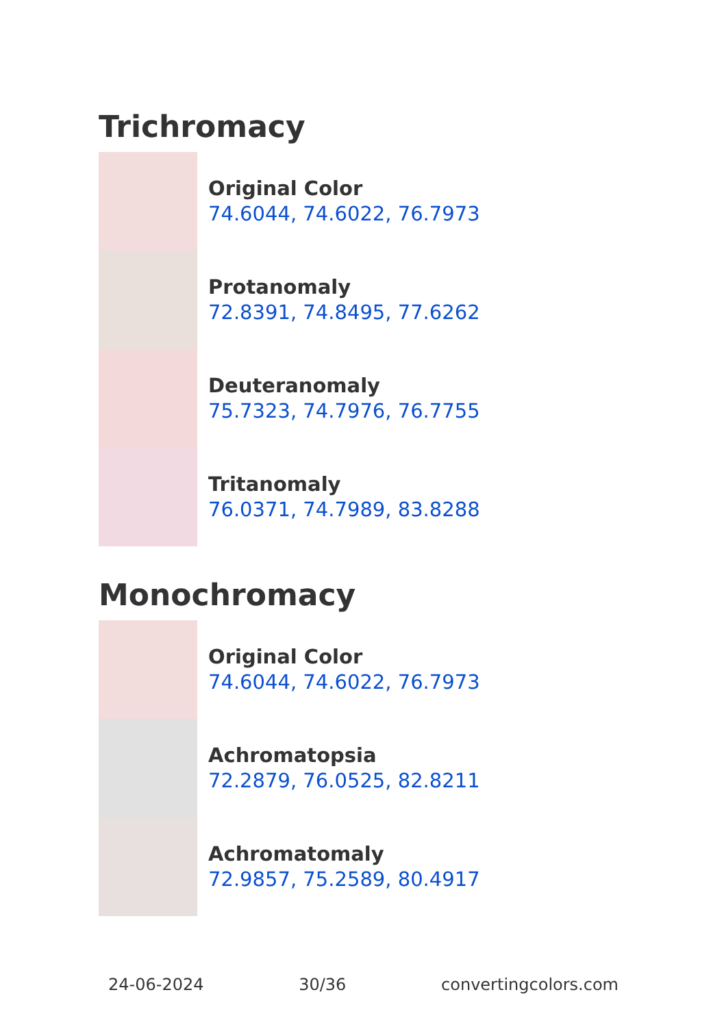Trichromacy
Original Color
74.6044, 74.6022, 76.7973
Protanomaly
72.8391, 74.8495, 77.6262
Deuteranomaly
75.7323, 74.7976, 76.7755
Tritanomaly
76.0371, 74.7989, 83.8288
Monochromacy
Original Color
74.6044, 74.6022, 76.7973
Achromatopsia
72.2879, 76.0525, 82.8211
Achromatomaly
72.9857, 75.2589, 80.4917
24-06-2024 30/36 convertingcolors.com